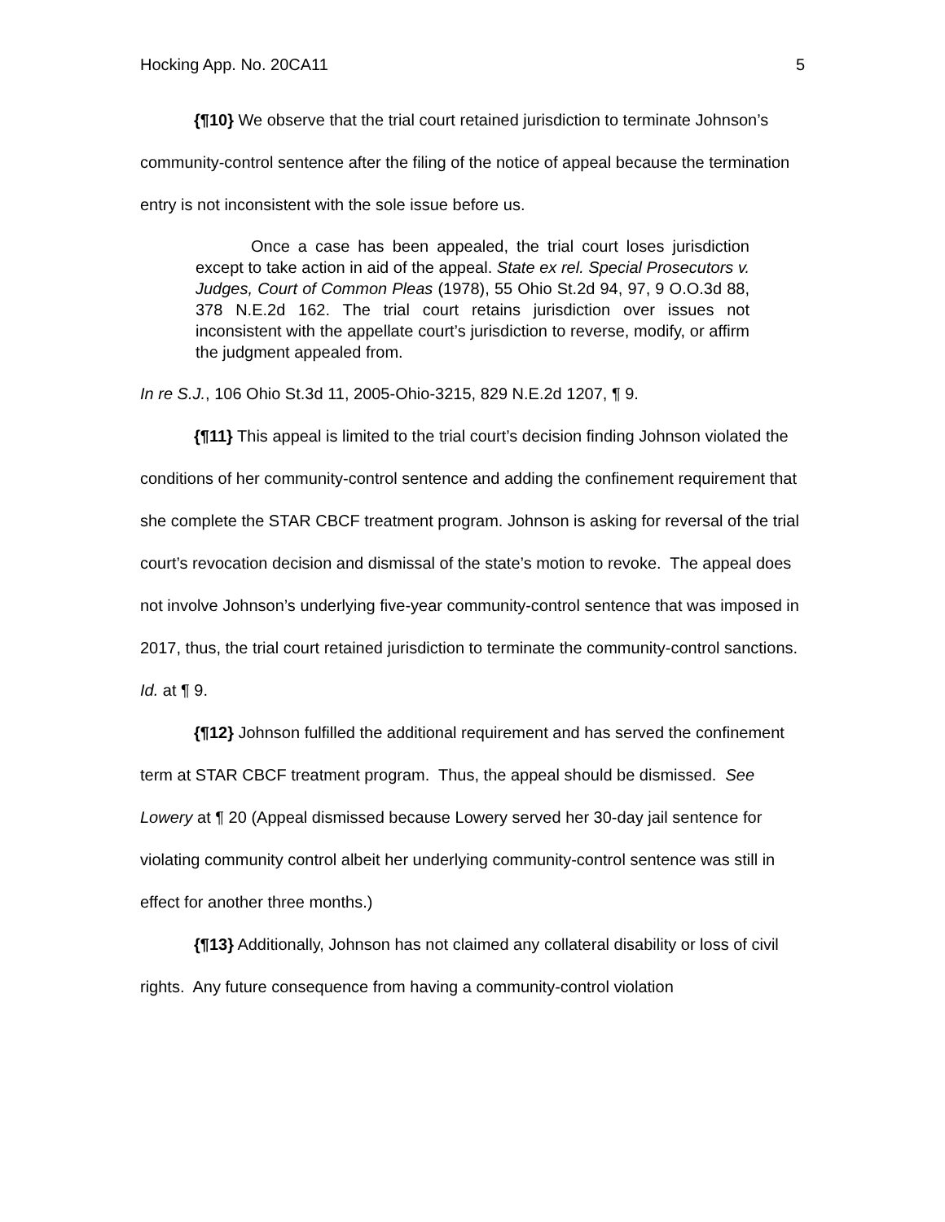Hocking App. No. 20CA11 5
{¶10} We observe that the trial court retained jurisdiction to terminate Johnson’s community-control sentence after the filing of the notice of appeal because the termination entry is not inconsistent with the sole issue before us.
Once a case has been appealed, the trial court loses jurisdiction except to take action in aid of the appeal. State ex rel. Special Prosecutors v. Judges, Court of Common Pleas (1978), 55 Ohio St.2d 94, 97, 9 O.O.3d 88, 378 N.E.2d 162. The trial court retains jurisdiction over issues not inconsistent with the appellate court’s jurisdiction to reverse, modify, or affirm the judgment appealed from.
In re S.J., 106 Ohio St.3d 11, 2005-Ohio-3215, 829 N.E.2d 1207, ¶ 9.
{¶11} This appeal is limited to the trial court’s decision finding Johnson violated the conditions of her community-control sentence and adding the confinement requirement that she complete the STAR CBCF treatment program. Johnson is asking for reversal of the trial court’s revocation decision and dismissal of the state’s motion to revoke. The appeal does not involve Johnson’s underlying five-year community-control sentence that was imposed in 2017, thus, the trial court retained jurisdiction to terminate the community-control sanctions. Id. at ¶ 9.
{¶12} Johnson fulfilled the additional requirement and has served the confinement term at STAR CBCF treatment program. Thus, the appeal should be dismissed. See Lowery at ¶ 20 (Appeal dismissed because Lowery served her 30-day jail sentence for violating community control albeit her underlying community-control sentence was still in effect for another three months.)
{¶13} Additionally, Johnson has not claimed any collateral disability or loss of civil rights. Any future consequence from having a community-control violation